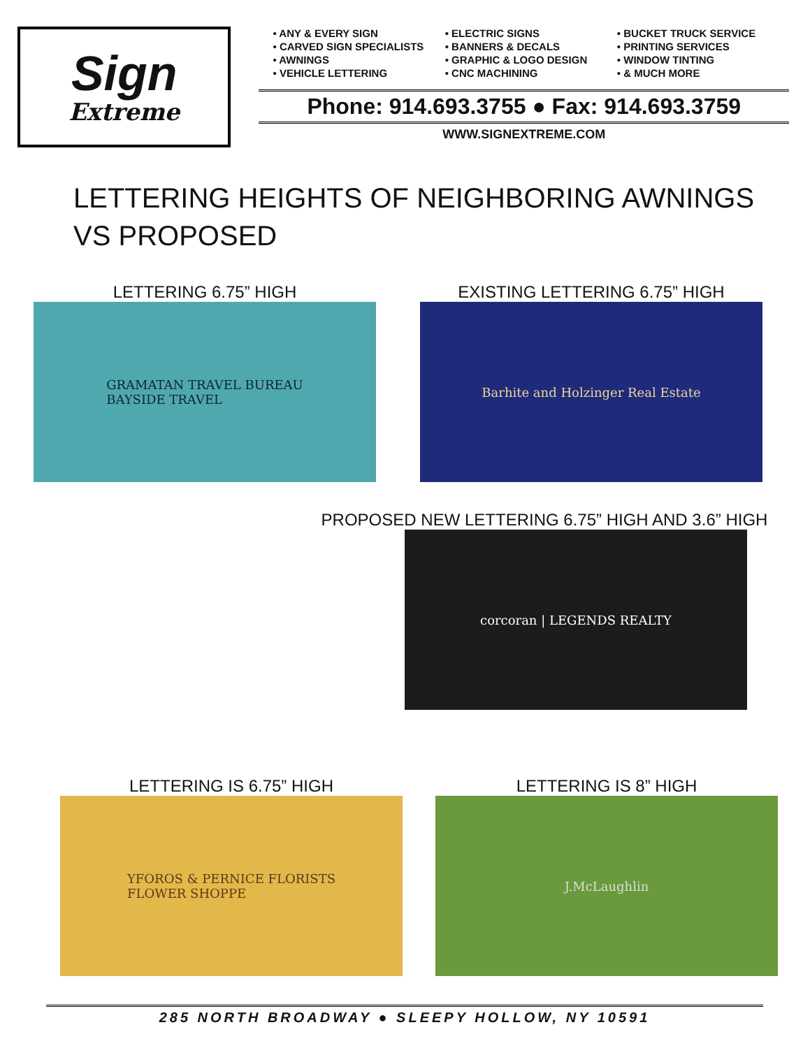Sign
Extreme
• ANY & EVERY SIGN
• CARVED SIGN SPECIALISTS
• AWNINGS
• VEHICLE LETTERING
• ELECTRIC SIGNS
• BANNERS & DECALS
• GRAPHIC & LOGO DESIGN
• CNC MACHINING
• BUCKET TRUCK SERVICE
• PRINTING SERVICES
• WINDOW TINTING
• & MUCH MORE
Phone: 914.693.3755 ● Fax: 914.693.3759
WWW.SIGNEXTREME.COM
LETTERING HEIGHTS OF NEIGHBORING AWNINGS
VS PROPOSED
LETTERING 6.75” HIGH
GRAMATAN TRAVEL BUREAU
BAYSIDE TRAVEL
EXISTING LETTERING 6.75” HIGH
Barhite and Holzinger Real Estate
PROPOSED NEW LETTERING 6.75” HIGH AND 3.6” HIGH
corcoran | LEGENDS REALTY
LETTERING IS 6.75” HIGH
YFOROS & PERNICE FLORISTS
FLOWER SHOPPE
LETTERING IS 8” HIGH
J.McLaughlin
285 NORTH BROADWAY ● SLEEPY HOLLOW, NY 10591